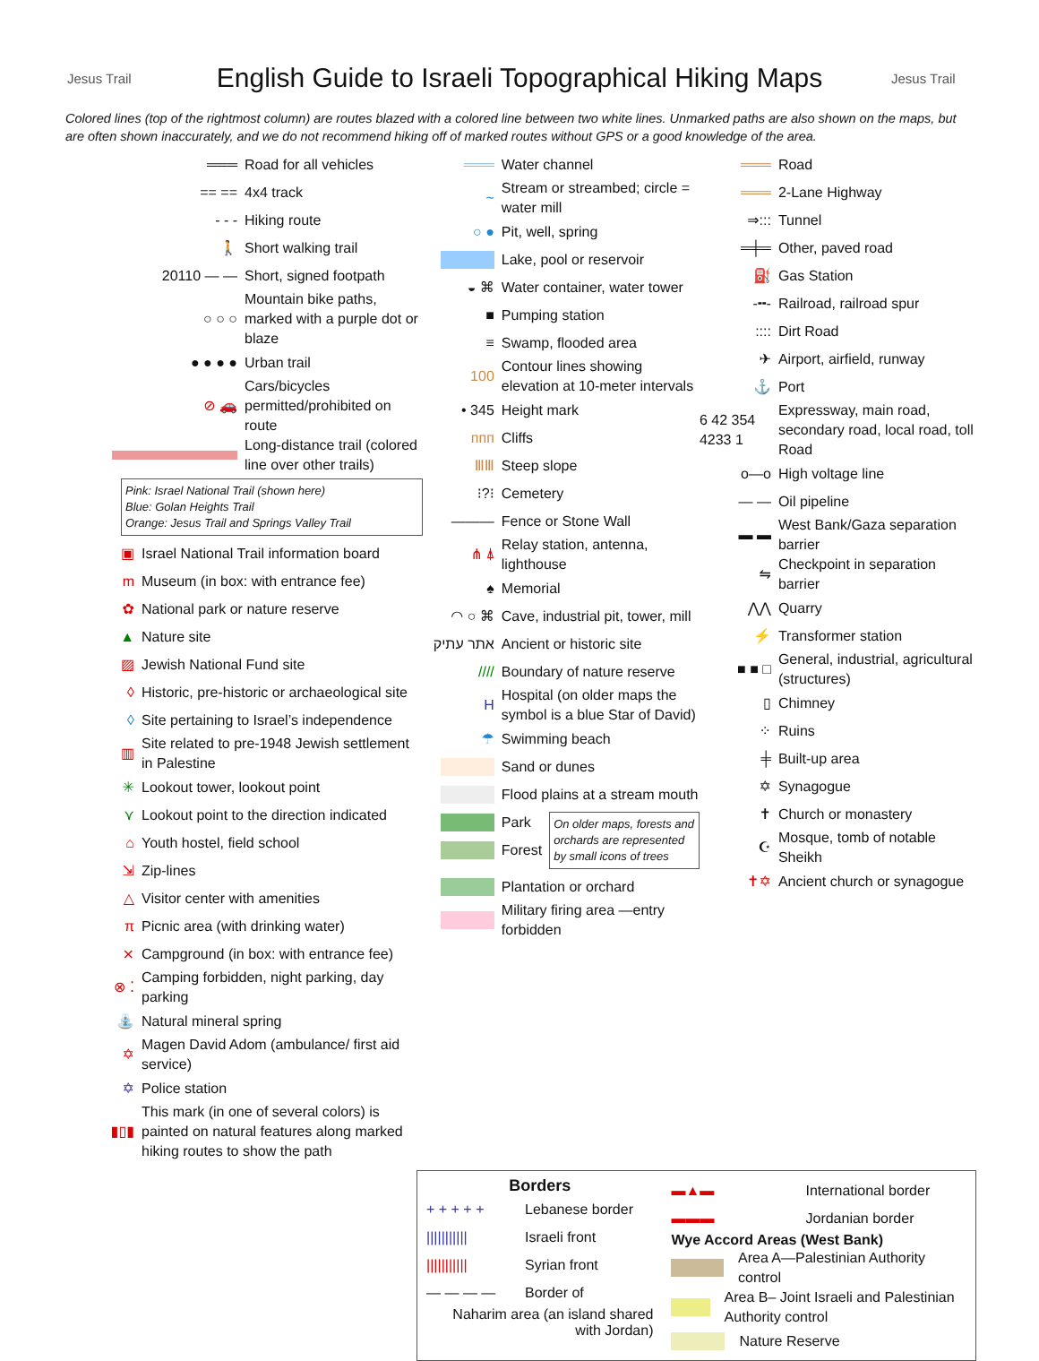Jesus Trail
English Guide to Israeli Topographical Hiking Maps
Jesus Trail
Colored lines (top of the rightmost column) are routes blazed with a colored line between two white lines. Unmarked paths are also shown on the maps, but are often shown inaccurately, and we do not recommend hiking off of marked routes without GPS or a good knowledge of the area.
═══ Road for all vehicles
== == 4x4 track
- - - Hiking route
🚶 Short walking trail
20110 — — Short, signed footpath
○ ○ ○ Mountain bike paths, marked with a purple dot or blaze
● ● ● ● Urban trail
⊘ 🚗 Cars/bicycles permitted/prohibited on route
Long-distance trail (colored line over other trails)
Pink: Israel National Trail (shown here)
Blue: Golan Heights Trail
Orange: Jesus Trail and Springs Valley Trail
▣ Israel National Trail information board
m Museum (in box: with entrance fee)
✿ National park or nature reserve
▲ Nature site
▨ Jewish National Fund site
◊ Historic, pre-historic or archaeological site
◊ Site pertaining to Israel’s independence
▥ Site related to pre-1948 Jewish settlement in Palestine
✳ Lookout tower, lookout point
⋎ Lookout point to the direction indicated
⌂ Youth hostel, field school
⇲ Zip-lines
△ Visitor center with amenities
π Picnic area (with drinking water)
⨯ Campground (in box: with entrance fee)
⊗ ⁚ Camping forbidden, night parking, day parking
⛲ Natural mineral spring
✡ Magen David Adom (ambulance/ first aid service)
✡ Police station
▮▯▮ This mark (in one of several colors) is painted on natural features along marked hiking routes to show the path
═══ Water channel
~ Stream or streambed; circle = water mill
○ ● Pit, well, spring
Lake, pool or reservoir
◒ ⌘ Water container, water tower
■ Pumping station
≡ Swamp, flooded area
100 Contour lines showing elevation at 10-meter intervals
• 345 Height mark
ᴨᴨᴨ Cliffs
ⅢⅢ Steep slope
⁝?⁝ Cemetery
——— Fence or Stone Wall
⋔ ⍋ Relay station, antenna, lighthouse
♠ Memorial
◠ ○ ⌘ Cave, industrial pit, tower, mill
אתר עתיק Ancient or historic site
//// Boundary of nature reserve
H Hospital (on older maps the symbol is a blue Star of David)
☂ Swimming beach
Sand or dunes
Flood plains at a stream mouth
Park
Forest
On older maps, forests and orchards are represented by small icons of trees
Plantation or orchard
Military firing area —entry forbidden
═══ Road
═══ 2-Lane Highway
⇒::: Tunnel
═╪═ Other, paved road
⛽ Gas Station
-╍- Railroad, railroad spur
:::: Dirt Road
✈ Airport, airfield, runway
⚓ Port
6 42 354 4233 1 Expressway, main road, secondary road, local road, toll Road
o—o High voltage line
— — Oil pipeline
▬ ▬ West Bank/Gaza separation barrier
⇋ Checkpoint in separation barrier
⋀⋀ Quarry
⚡ Transformer station
■ ■ □ General, industrial, agricultural (structures)
▯ Chimney
⁘ Ruins
╪ Built-up area
✡ Synagogue
✝ Church or monastery
☪ Mosque, tomb of notable Sheikh
✝✡ Ancient church or synagogue
Borders
+ + + + + Lebanese border
||||||||||| Israeli front
||||||||||| Syrian front
— — — — Border of
Naharim area (an island shared with Jordan)
▬▲▬ International border
▬▬▬ Jordanian border
Wye Accord Areas (West Bank)
Area A—Palestinian Authority control
Area B– Joint Israeli and Palestinian Authority control
Nature Reserve